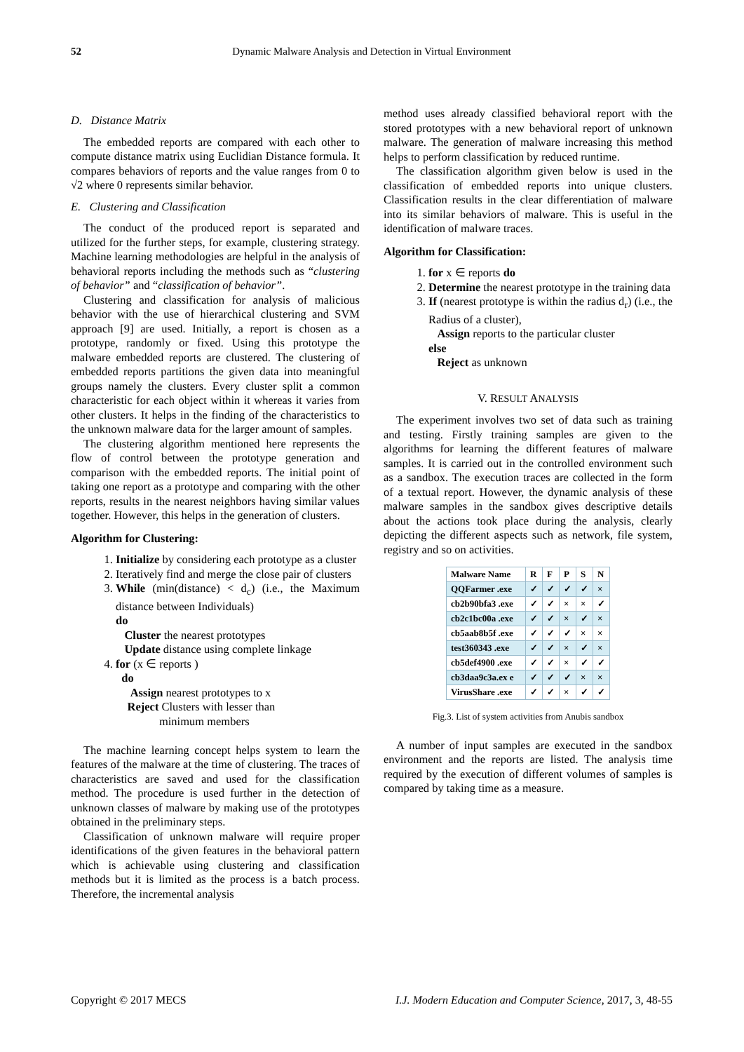52
Dynamic Malware Analysis and Detection in Virtual Environment
D. Distance Matrix
The embedded reports are compared with each other to compute distance matrix using Euclidian Distance formula. It compares behaviors of reports and the value ranges from 0 to √2 where 0 represents similar behavior.
E. Clustering and Classification
The conduct of the produced report is separated and utilized for the further steps, for example, clustering strategy. Machine learning methodologies are helpful in the analysis of behavioral reports including the methods such as “clustering of behavior” and “classification of behavior”.
Clustering and classification for analysis of malicious behavior with the use of hierarchical clustering and SVM approach [9] are used. Initially, a report is chosen as a prototype, randomly or fixed. Using this prototype the malware embedded reports are clustered. The clustering of embedded reports partitions the given data into meaningful groups namely the clusters. Every cluster split a common characteristic for each object within it whereas it varies from other clusters. It helps in the finding of the characteristics to the unknown malware data for the larger amount of samples.
The clustering algorithm mentioned here represents the flow of control between the prototype generation and comparison with the embedded reports. The initial point of taking one report as a prototype and comparing with the other reports, results in the nearest neighbors having similar values together. However, this helps in the generation of clusters.
Algorithm for Clustering:
1. Initialize by considering each prototype as a cluster
2. Iteratively find and merge the close pair of clusters
3. While (min(distance) < d<sub>c</sub>) (i.e., the Maximum distance between Individuals)
do
Cluster the nearest prototypes
Update distance using complete linkage
4. for (x ∈ reports )
do
Assign nearest prototypes to x
Reject Clusters with lesser than
minimum members
The machine learning concept helps system to learn the features of the malware at the time of clustering. The traces of characteristics are saved and used for the classification method. The procedure is used further in the detection of unknown classes of malware by making use of the prototypes obtained in the preliminary steps.
Classification of unknown malware will require proper identifications of the given features in the behavioral pattern which is achievable using clustering and classification methods but it is limited as the process is a batch process. Therefore, the incremental analysis
method uses already classified behavioral report with the stored prototypes with a new behavioral report of unknown malware. The generation of malware increasing this method helps to perform classification by reduced runtime.
The classification algorithm given below is used in the classification of embedded reports into unique clusters. Classification results in the clear differentiation of malware into its similar behaviors of malware. This is useful in the identification of malware traces.
Algorithm for Classification:
1. for x ∈ reports do
2. Determine the nearest prototype in the training data
3. If (nearest prototype is within the radius d<sub>r</sub>) (i.e., the Radius of a cluster),
Assign reports to the particular cluster
else
Reject as unknown
V. RESULT ANALYSIS
The experiment involves two set of data such as training and testing. Firstly training samples are given to the algorithms for learning the different features of malware samples. It is carried out in the controlled environment such as a sandbox. The execution traces are collected in the form of a textual report. However, the dynamic analysis of these malware samples in the sandbox gives descriptive details about the actions took place during the analysis, clearly depicting the different aspects such as network, file system, registry and so on activities.
| Malware Name | R | F | P | S | N |
| --- | --- | --- | --- | --- | --- |
| QQFarmer .exe | ✓ | ✓ | ✓ | ✓ | × |
| cb2b90bfa3 .exe | ✓ | ✓ | × | × | ✓ |
| cb2c1bc00a .exe | ✓ | ✓ | × | ✓ | × |
| cb5aab8b5f .exe | ✓ | ✓ | ✓ | × | × |
| test360343 .exe | ✓ | ✓ | × | ✓ | × |
| cb5def4900 .exe | ✓ | ✓ | × | ✓ | ✓ |
| cb3daa9c3a.ex e | ✓ | ✓ | ✓ | × | × |
| VirusShare .exe | ✓ | ✓ | × | ✓ | ✓ |
Fig.3. List of system activities from Anubis sandbox
A number of input samples are executed in the sandbox environment and the reports are listed. The analysis time required by the execution of different volumes of samples is compared by taking time as a measure.
Copyright © 2017 MECS I.J. Modern Education and Computer Science, 2017, 3, 48-55